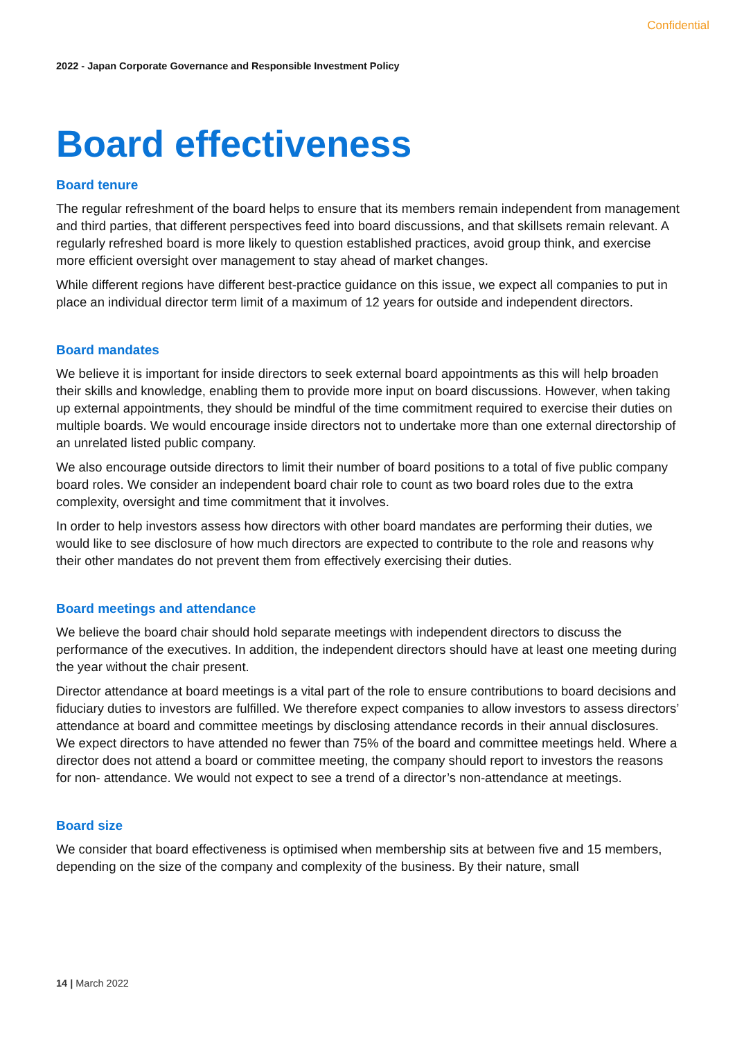Confidential
2022 - Japan Corporate Governance and Responsible Investment Policy
Board effectiveness
Board tenure
The regular refreshment of the board helps to ensure that its members remain independent from management and third parties, that different perspectives feed into board discussions, and that skillsets remain relevant. A regularly refreshed board is more likely to question established practices, avoid group think, and exercise more efficient oversight over management to stay ahead of market changes.
While different regions have different best-practice guidance on this issue, we expect all companies to put in place an individual director term limit of a maximum of 12 years for outside and independent directors.
Board mandates
We believe it is important for inside directors to seek external board appointments as this will help broaden their skills and knowledge, enabling them to provide more input on board discussions. However, when taking up external appointments, they should be mindful of the time commitment required to exercise their duties on multiple boards. We would encourage inside directors not to undertake more than one external directorship of an unrelated listed public company.
We also encourage outside directors to limit their number of board positions to a total of five public company board roles. We consider an independent board chair role to count as two board roles due to the extra complexity, oversight and time commitment that it involves.
In order to help investors assess how directors with other board mandates are performing their duties, we would like to see disclosure of how much directors are expected to contribute to the role and reasons why their other mandates do not prevent them from effectively exercising their duties.
Board meetings and attendance
We believe the board chair should hold separate meetings with independent directors to discuss the performance of the executives. In addition, the independent directors should have at least one meeting during the year without the chair present.
Director attendance at board meetings is a vital part of the role to ensure contributions to board decisions and fiduciary duties to investors are fulfilled. We therefore expect companies to allow investors to assess directors’ attendance at board and committee meetings by disclosing attendance records in their annual disclosures. We expect directors to have attended no fewer than 75% of the board and committee meetings held. Where a director does not attend a board or committee meeting, the company should report to investors the reasons for non- attendance. We would not expect to see a trend of a director’s non-attendance at meetings.
Board size
We consider that board effectiveness is optimised when membership sits at between five and 15 members, depending on the size of the company and complexity of the business. By their nature, small
14 | March 2022